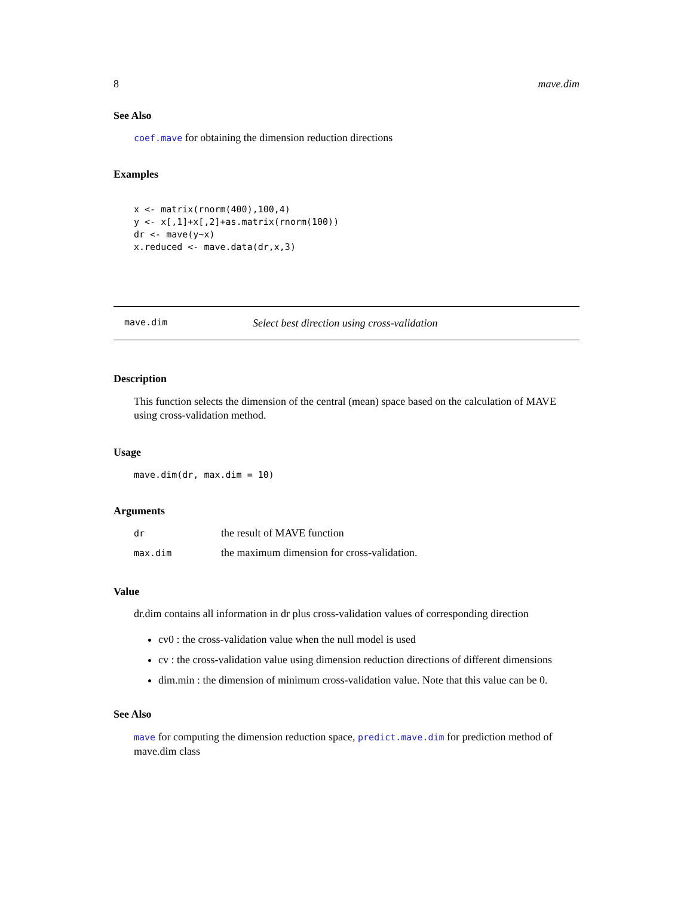8 mave.dim
See Also
coef.mave for obtaining the dimension reduction directions
Examples
x <- matrix(rnorm(400),100,4)
y <- x[,1]+x[,2]+as.matrix(rnorm(100))
dr <- mave(y~x)
x.reduced <- mave.data(dr,x,3)
mave.dim Select best direction using cross-validation
Description
This function selects the dimension of the central (mean) space based on the calculation of MAVE using cross-validation method.
Usage
mave.dim(dr, max.dim = 10)
Arguments
| dr | the result of MAVE function |
| max.dim | the maximum dimension for cross-validation. |
Value
dr.dim contains all information in dr plus cross-validation values of corresponding direction
cv0 : the cross-validation value when the null model is used
cv : the cross-validation value using dimension reduction directions of different dimensions
dim.min : the dimension of minimum cross-validation value. Note that this value can be 0.
See Also
mave for computing the dimension reduction space, predict.mave.dim for prediction method of mave.dim class